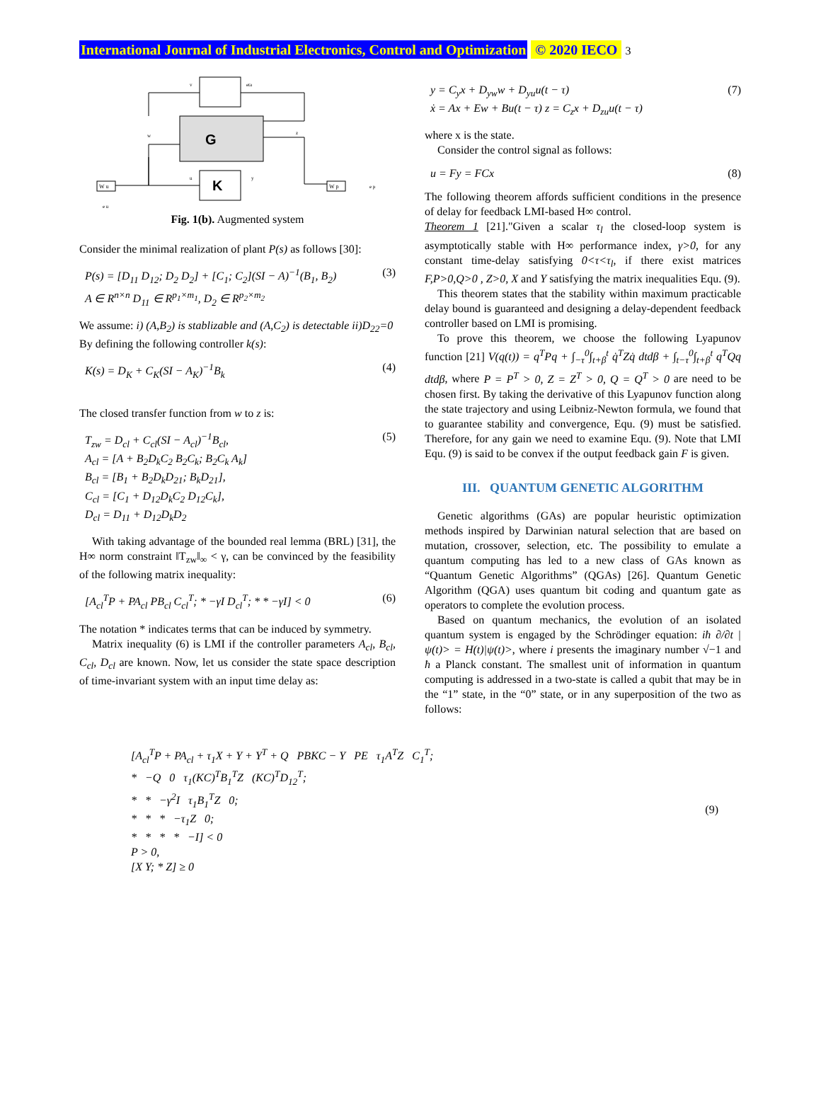International Journal of Industrial Electronics, Control and Optimization © 2020 IECO 3
G
K
W u
W p
v
eta
w
z
u
y
e p
e u
Fig. 1(b). Augmented system
Consider the minimal realization of plant P(s) as follows [30]:
P(s) = [D<sub>11</sub> D<sub>12</sub>; D<sub>2</sub> D<sub>2</sub>] + [C<sub>1</sub>; C<sub>2</sub>](SI − A)<sup>−1</sup>(B<sub>1</sub>, B<sub>2</sub>)
A ∈ R<sup>n×n</sup> D<sub>11</sub> ∈ R<sup>p<sub>1</sub>×m<sub>1</sub></sup>, D<sub>2</sub> ∈ R<sup>p<sub>2</sub>×m<sub>2</sub></sup> (3)
We assume: i) (A,B<sub>2</sub>) is stablizable and (A,C<sub>2</sub>) is detectable ii)D<sub>22</sub>=0
By defining the following controller k(s):
K(s) = D<sub>K</sub> + C<sub>K</sub>(SI − A<sub>K</sub>)<sup>−1</sup>B<sub>k</sub> (4)
The closed transfer function from w to z is:
T<sub>zw</sub> = D<sub>cl</sub> + C<sub>cl</sub>(SI − A<sub>cl</sub>)<sup>−1</sup>B<sub>cl</sub>,
A<sub>cl</sub> = [A + B<sub>2</sub>D<sub>k</sub>C<sub>2</sub> B<sub>2</sub>C<sub>k</sub>; B<sub>2</sub>C<sub>k</sub> A<sub>k</sub>]
B<sub>cl</sub> = [B<sub>1</sub> + B<sub>2</sub>D<sub>k</sub>D<sub>21</sub>; B<sub>k</sub>D<sub>21</sub>],
C<sub>cl</sub> = [C<sub>1</sub> + D<sub>12</sub>D<sub>k</sub>C<sub>2</sub> D<sub>12</sub>C<sub>k</sub>],
D<sub>cl</sub> = D<sub>11</sub> + D<sub>12</sub>D<sub>k</sub>D<sub>2</sub> (5)
With taking advantage of the bounded real lemma (BRL) [31], the H∞ norm constraint ‖T<sub>zw</sub>‖<sub>∞</sub> < γ, can be convinced by the feasibility of the following matrix inequality:
[A<sub>cl</sub><sup>T</sup>P + PA<sub>cl</sub> PB<sub>cl</sub> C<sub>cl</sub><sup>T</sup>; * −γI D<sub>cl</sub><sup>T</sup>; * * −γI] < 0 (6)
The notation * indicates terms that can be induced by symmetry.
Matrix inequality (6) is LMI if the controller parameters A<sub>cl</sub>, B<sub>cl</sub>, C<sub>cl</sub>, D<sub>cl</sub> are known. Now, let us consider the state space description of time-invariant system with an input time delay as:
y = C<sub>y</sub>x + D<sub>yw</sub>w + D<sub>yu</sub>u(t − τ)
ẋ = Ax + Ew + Bu(t − τ) z = C<sub>z</sub>x + D<sub>zu</sub>u(t − τ) (7)
where x is the state.
Consider the control signal as follows:
u = Fy = FCx (8)
The following theorem affords sufficient conditions in the presence of delay for feedback LMI-based H∞ control.
Theorem 1 [21]."Given a scalar τ<sub>l</sub> the closed-loop system is asymptotically stable with H∞ performance index, γ>0, for any constant time-delay satisfying 0<τ<τ<sub>l</sub>, if there exist matrices F,P>0,Q>0 , Z>0, X and Y satisfying the matrix inequalities Equ. (9).
This theorem states that the stability within maximum practicable delay bound is guaranteed and designing a delay-dependent feedback controller based on LMI is promising.
To prove this theorem, we choose the following Lyapunov function [21] V(q(t)) = q<sup>T</sup>Pq + ∫<sub>−τ</sub><sup>0</sup>∫<sub>t+β</sub><sup>t</sup> q̇<sup>T</sup>Zq̇ dtdβ + ∫<sub>t−τ</sub><sup>0</sup>∫<sub>t+β</sub><sup>t</sup> q<sup>T</sup>Qq dtdβ, where P = P<sup>T</sup> > 0, Z = Z<sup>T</sup> > 0, Q = Q<sup>T</sup> > 0 are need to be chosen first. By taking the derivative of this Lyapunov function along the state trajectory and using Leibniz-Newton formula, we found that to guarantee stability and convergence, Equ. (9) must be satisfied. Therefore, for any gain we need to examine Equ. (9). Note that LMI Equ. (9) is said to be convex if the output feedback gain F is given.
III. QUANTUM GENETIC ALGORITHM
Genetic algorithms (GAs) are popular heuristic optimization methods inspired by Darwinian natural selection that are based on mutation, crossover, selection, etc. The possibility to emulate a quantum computing has led to a new class of GAs known as “Quantum Genetic Algorithms” (QGAs) [26]. Quantum Genetic Algorithm (QGA) uses quantum bit coding and quantum gate as operators to complete the evolution process.
Based on quantum mechanics, the evolution of an isolated quantum system is engaged by the Schrödinger equation: iħ ∂/∂t |ψ(t)> = H(t)|ψ(t)>, where i presents the imaginary number √−1 and ħ a Planck constant. The smallest unit of information in quantum computing is addressed in a two-state is called a qubit that may be in the “1” state, in the “0” state, or in any superposition of the two as follows:
[A<sub>cl</sub><sup>T</sup>P + PA<sub>cl</sub> + τ<sub>1</sub>X + Y + Y<sup>T</sup> + Q PBKC − Y PE τ<sub>1</sub>A<sup>T</sup>Z C<sub>1</sub><sup>T</sup>;
* −Q 0 τ<sub>1</sub>(KC)<sup>T</sup>B<sub>1</sub><sup>T</sup>Z (KC)<sup>T</sup>D<sub>12</sub><sup>T</sup>;
* * −γ<sup>2</sup>I τ<sub>1</sub>B<sub>1</sub><sup>T</sup>Z 0;
* * * −τ<sub>1</sub>Z 0;
* * * * −I] < 0
P > 0,
[X Y; * Z] ≥ 0 (9)